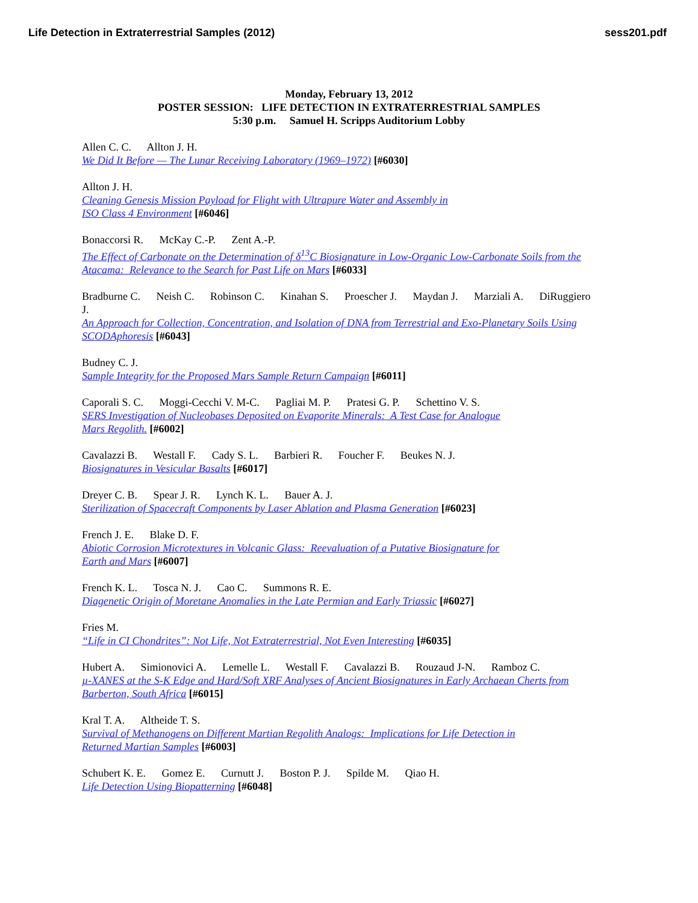Life Detection in Extraterrestrial Samples (2012)
sess201.pdf
Monday, February 13, 2012
POSTER SESSION: LIFE DETECTION IN EXTRATERRESTRIAL SAMPLES
5:30 p.m. Samuel H. Scripps Auditorium Lobby
Allen C. C. Allton J. H.
We Did It Before — The Lunar Receiving Laboratory (1969–1972) [#6030]
Allton J. H.
Cleaning Genesis Mission Payload for Flight with Ultrapure Water and Assembly in
ISO Class 4 Environment [#6046]
Bonaccorsi R. McKay C.-P. Zent A.-P.
The Effect of Carbonate on the Determination of δ<sup>13</sup>C Biosignature in Low-Organic Low-Carbonate Soils from the Atacama: Relevance to the Search for Past Life on Mars [#6033]
Bradburne C. Neish C. Robinson C. Kinahan S. Proescher J. Maydan J. Marziali A. DiRuggiero J.
An Approach for Collection, Concentration, and Isolation of DNA from Terrestrial and Exo-Planetary Soils Using SCODAphoresis [#6043]
Budney C. J.
Sample Integrity for the Proposed Mars Sample Return Campaign [#6011]
Caporali S. C. Moggi-Cecchi V. M-C. Pagliai M. P. Pratesi G. P. Schettino V. S.
SERS Investigation of Nucleobases Deposited on Evaporite Minerals: A Test Case for Analogue
Mars Regolith. [#6002]
Cavalazzi B. Westall F. Cady S. L. Barbieri R. Foucher F. Beukes N. J.
Biosignatures in Vesicular Basalts [#6017]
Dreyer C. B. Spear J. R. Lynch K. L. Bauer A. J.
Sterilization of Spacecraft Components by Laser Ablation and Plasma Generation [#6023]
French J. E. Blake D. F.
Abiotic Corrosion Microtextures in Volcanic Glass: Reevaluation of a Putative Biosignature for
Earth and Mars [#6007]
French K. L. Tosca N. J. Cao C. Summons R. E.
Diagenetic Origin of Moretane Anomalies in the Late Permian and Early Triassic [#6027]
Fries M.
“Life in CI Chondrites”: Not Life, Not Extraterrestrial, Not Even Interesting [#6035]
Hubert A. Simionovici A. Lemelle L. Westall F. Cavalazzi B. Rouzaud J-N. Ramboz C.
µ-XANES at the S-K Edge and Hard/Soft XRF Analyses of Ancient Biosignatures in Early Archaean Cherts from Barberton, South Africa [#6015]
Kral T. A. Altheide T. S.
Survival of Methanogens on Different Martian Regolith Analogs: Implications for Life Detection in
Returned Martian Samples [#6003]
Schubert K. E. Gomez E. Curnutt J. Boston P. J. Spilde M. Qiao H.
Life Detection Using Biopatterning [#6048]